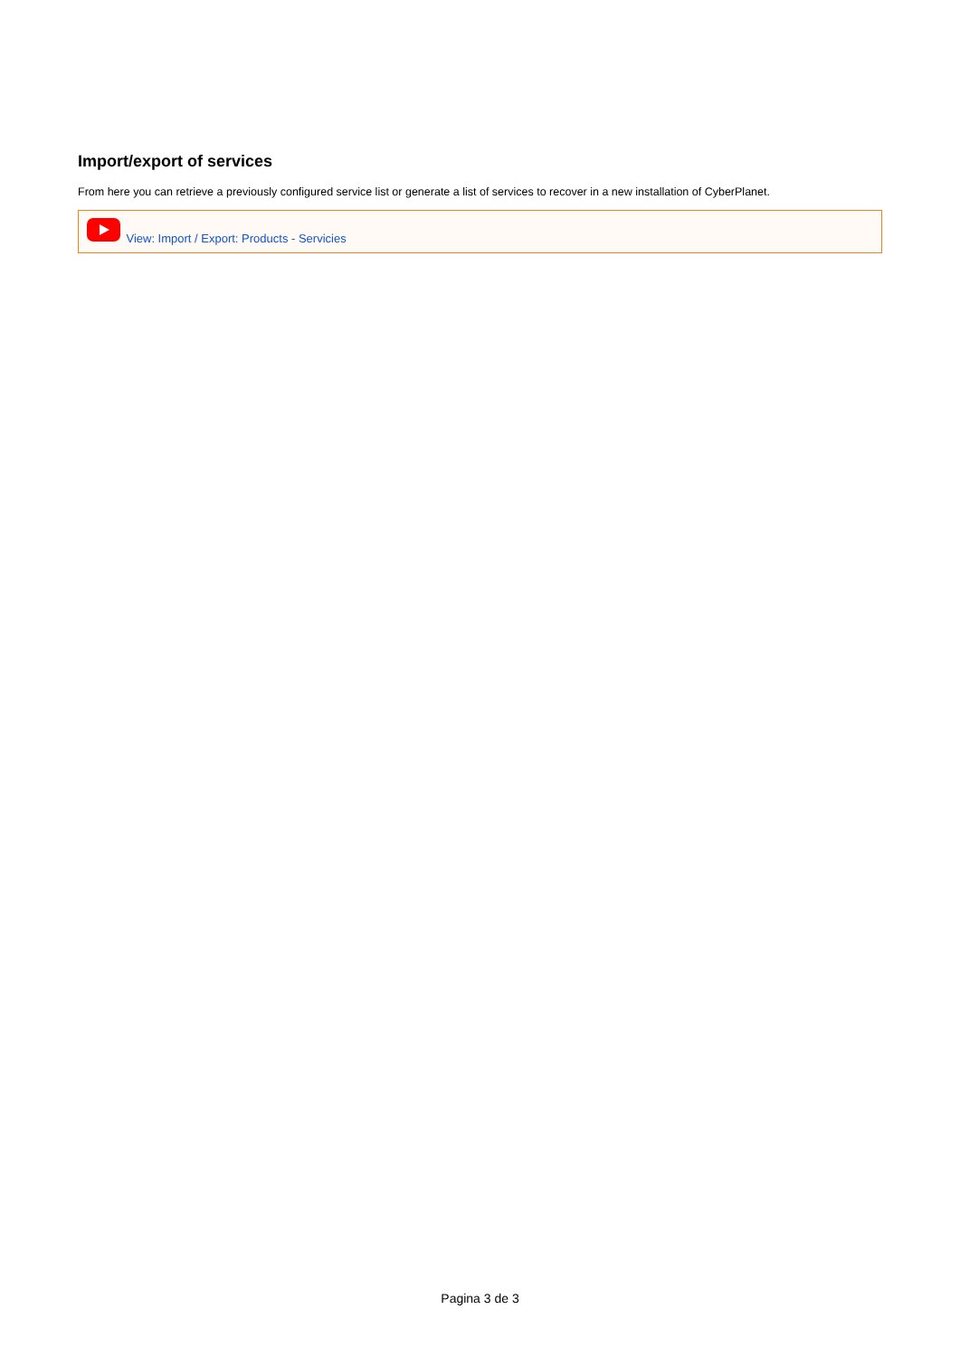Import/export of services
From here you can retrieve a previously configured service list or generate a list of services to recover in a new installation of CyberPlanet.
View: Import / Export: Products - Servicies
Pagina 3 de 3